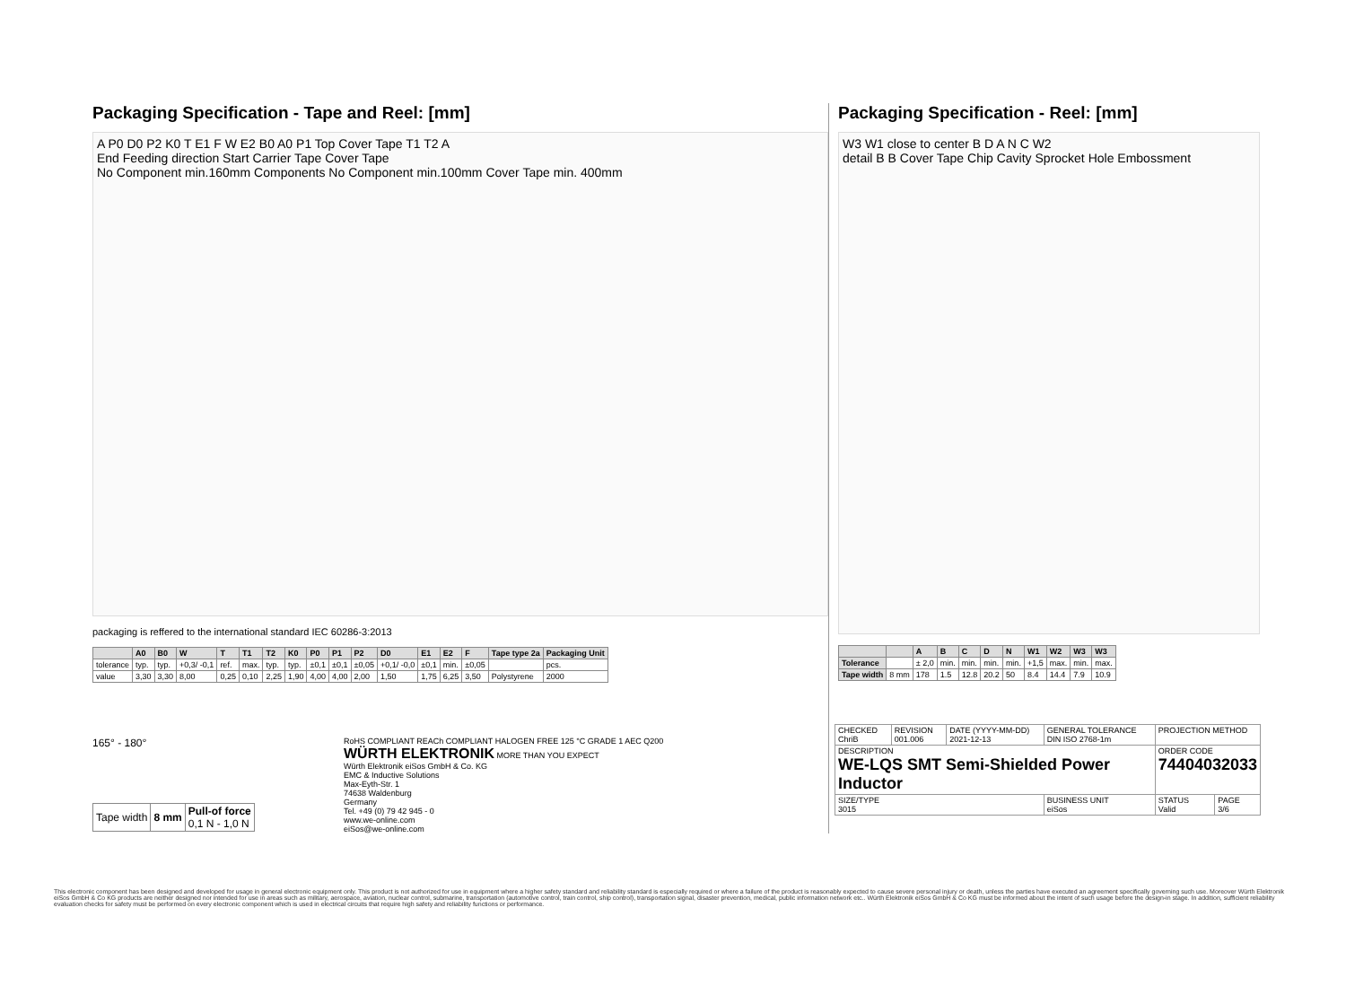Packaging Specification - Tape and Reel: [mm]
A P0 D0 P2 K0 T E1 F W E2 B0 A0 P1 Top Cover Tape T1 T2 A
End Feeding direction Start Carrier Tape Cover Tape
No Component min.160mm Components No Component min.100mm Cover Tape min. 400mm
packaging is reffered to the international standard IEC 60286-3:2013
| | A0 | B0 | W | T | T1 | T2 | K0 | P0 | P1 | P2 | D0 | E1 | E2 | F | Tape type 2a | Packaging Unit |
| --- | --- | --- | --- | --- | --- | --- | --- | --- | --- | --- | --- | --- | --- | --- | --- | --- |
| tolerance | typ. | typ. | +0,3/ -0,1 | ref. | max. | typ. | typ. | ±0,1 | ±0,1 | ±0,05 | +0,1/ -0,0 | ±0,1 | min. | ±0,05 | | pcs. |
| value | 3,30 | 3,30 | 8,00 | 0,25 | 0,10 | 2,25 | 1,90 | 4,00 | 4,00 | 2,00 | 1,50 | 1,75 | 6,25 | 3,50 | Polystyrene | 2000 |
165° - 180°
| Tape width | 8 mm | Pull-of force 0,1 N - 1,0 N |
RoHS COMPLIANT REACh COMPLIANT HALOGEN FREE 125 °C GRADE 1 AEC Q200
WÜRTH ELEKTRONIK MORE THAN YOU EXPECT
Würth Elektronik eiSos GmbH & Co. KG
EMC & Inductive Solutions
Max-Eyth-Str. 1
74638 Waldenburg
Germany
Tel. +49 (0) 79 42 945 - 0
www.we-online.com
eiSos@we-online.com
Packaging Specification - Reel: [mm]
W3 W1 close to center B D A N C W2
detail B B Cover Tape Chip Cavity Sprocket Hole Embossment
| | | A | B | C | D | N | W1 | W2 | W3 | W3 |
| --- | --- | --- | --- | --- | --- | --- | --- | --- | --- | --- |
| Tolerance | | ± 2,0 | min. | min. | min. | min. | +1,5 | max. | min. | max. |
| Tape width | 8 mm | 178 | 1.5 | 12.8 | 20.2 | 50 | 8.4 | 14.4 | 7.9 | 10.9 |
| CHECKED ChriB | REVISION 001.006 | DATE (YYYY-MM-DD) 2021-12-13 | GENERAL TOLERANCE DIN ISO 2768-1m | PROJECTION METHOD | |
| DESCRIPTION WE-LQS SMT Semi-Shielded Power Inductor | | | | ORDER CODE 74404032033 | |
| SIZE/TYPE 3015 | | | BUSINESS UNIT eiSos | STATUS Valid | PAGE 3/6 |
This electronic component has been designed and developed for usage in general electronic equipment only. This product is not authorized for use in equipment where a higher safety standard and reliability standard is especially required or where a failure of the product is reasonably expected to cause severe personal injury or death, unless the parties have executed an agreement specifically governing such use. Moreover Würth Elektronik eiSos GmbH & Co KG products are neither designed nor intended for use in areas such as military, aerospace, aviation, nuclear control, submarine, transportation (automotive control, train control, ship control), transportation signal, disaster prevention, medical, public information network etc.. Würth Elektronik eiSos GmbH & Co KG must be informed about the intent of such usage before the design-in stage. In addition, sufficient reliability evaluation checks for safety must be performed on every electronic component which is used in electrical circuits that require high safety and reliability functions or performance.